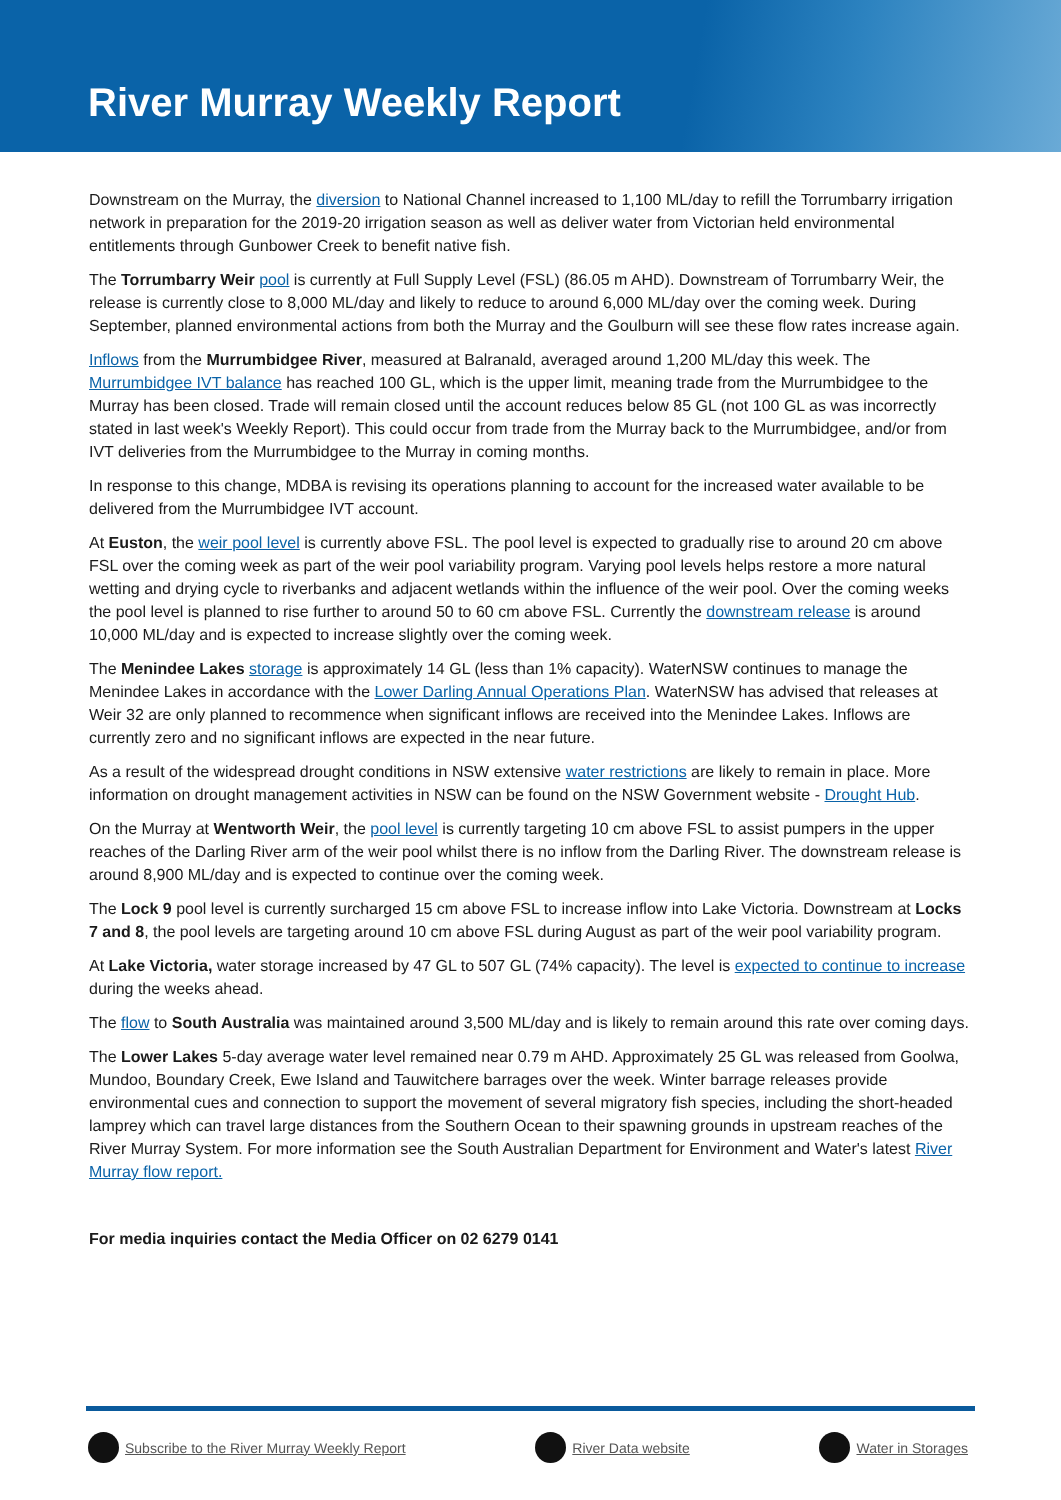River Murray Weekly Report
Downstream on the Murray, the diversion to National Channel increased to 1,100 ML/day to refill the Torrumbarry irrigation network in preparation for the 2019-20 irrigation season as well as deliver water from Victorian held environmental entitlements through Gunbower Creek to benefit native fish.
The Torrumbarry Weir pool is currently at Full Supply Level (FSL) (86.05 m AHD). Downstream of Torrumbarry Weir, the release is currently close to 8,000 ML/day and likely to reduce to around 6,000 ML/day over the coming week. During September, planned environmental actions from both the Murray and the Goulburn will see these flow rates increase again.
Inflows from the Murrumbidgee River, measured at Balranald, averaged around 1,200 ML/day this week. The Murrumbidgee IVT balance has reached 100 GL, which is the upper limit, meaning trade from the Murrumbidgee to the Murray has been closed. Trade will remain closed until the account reduces below 85 GL (not 100 GL as was incorrectly stated in last week's Weekly Report). This could occur from trade from the Murray back to the Murrumbidgee, and/or from IVT deliveries from the Murrumbidgee to the Murray in coming months.
In response to this change, MDBA is revising its operations planning to account for the increased water available to be delivered from the Murrumbidgee IVT account.
At Euston, the weir pool level is currently above FSL. The pool level is expected to gradually rise to around 20 cm above FSL over the coming week as part of the weir pool variability program. Varying pool levels helps restore a more natural wetting and drying cycle to riverbanks and adjacent wetlands within the influence of the weir pool. Over the coming weeks the pool level is planned to rise further to around 50 to 60 cm above FSL. Currently the downstream release is around 10,000 ML/day and is expected to increase slightly over the coming week.
The Menindee Lakes storage is approximately 14 GL (less than 1% capacity). WaterNSW continues to manage the Menindee Lakes in accordance with the Lower Darling Annual Operations Plan. WaterNSW has advised that releases at Weir 32 are only planned to recommence when significant inflows are received into the Menindee Lakes. Inflows are currently zero and no significant inflows are expected in the near future.
As a result of the widespread drought conditions in NSW extensive water restrictions are likely to remain in place. More information on drought management activities in NSW can be found on the NSW Government website - Drought Hub.
On the Murray at Wentworth Weir, the pool level is currently targeting 10 cm above FSL to assist pumpers in the upper reaches of the Darling River arm of the weir pool whilst there is no inflow from the Darling River. The downstream release is around 8,900 ML/day and is expected to continue over the coming week.
The Lock 9 pool level is currently surcharged 15 cm above FSL to increase inflow into Lake Victoria. Downstream at Locks 7 and 8, the pool levels are targeting around 10 cm above FSL during August as part of the weir pool variability program.
At Lake Victoria, water storage increased by 47 GL to 507 GL (74% capacity). The level is expected to continue to increase during the weeks ahead.
The flow to South Australia was maintained around 3,500 ML/day and is likely to remain around this rate over coming days.
The Lower Lakes 5-day average water level remained near 0.79 m AHD. Approximately 25 GL was released from Goolwa, Mundoo, Boundary Creek, Ewe Island and Tauwitchere barrages over the week. Winter barrage releases provide environmental cues and connection to support the movement of several migratory fish species, including the short-headed lamprey which can travel large distances from the Southern Ocean to their spawning grounds in upstream reaches of the River Murray System. For more information see the South Australian Department for Environment and Water's latest River Murray flow report.
For media inquiries contact the Media Officer on 02 6279 0141
Subscribe to the River Murray Weekly Report
River Data website Water in Storages